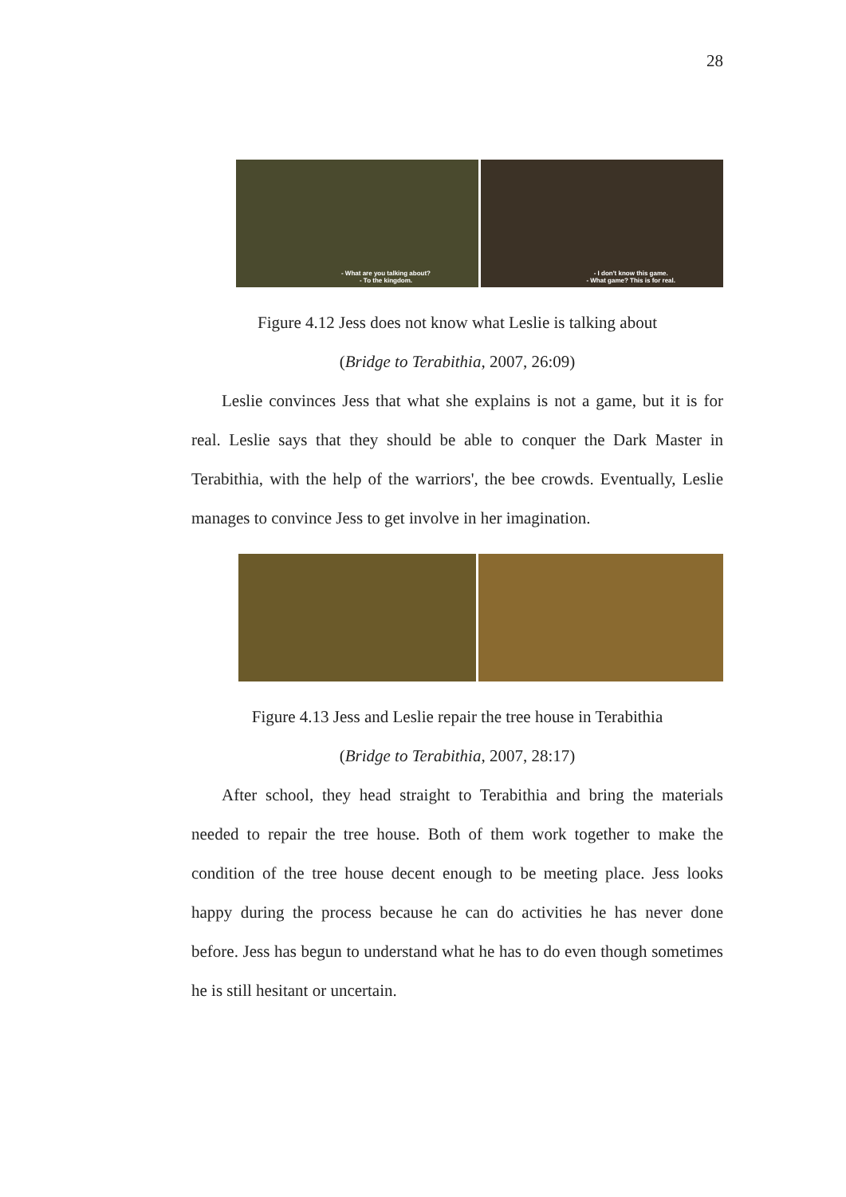28
- What are you talking about?
- To the kingdom.
- I don't know this game.
- What game? This is for real.
Figure 4.12 Jess does not know what Leslie is talking about
(Bridge to Terabithia, 2007, 26:09)
Leslie convinces Jess that what she explains is not a game, but it is for real. Leslie says that they should be able to conquer the Dark Master in Terabithia, with the help of the warriors', the bee crowds. Eventually, Leslie manages to convince Jess to get involve in her imagination.
Figure 4.13 Jess and Leslie repair the tree house in Terabithia
(Bridge to Terabithia, 2007, 28:17)
After school, they head straight to Terabithia and bring the materials needed to repair the tree house. Both of them work together to make the condition of the tree house decent enough to be meeting place. Jess looks happy during the process because he can do activities he has never done before. Jess has begun to understand what he has to do even though sometimes he is still hesitant or uncertain.